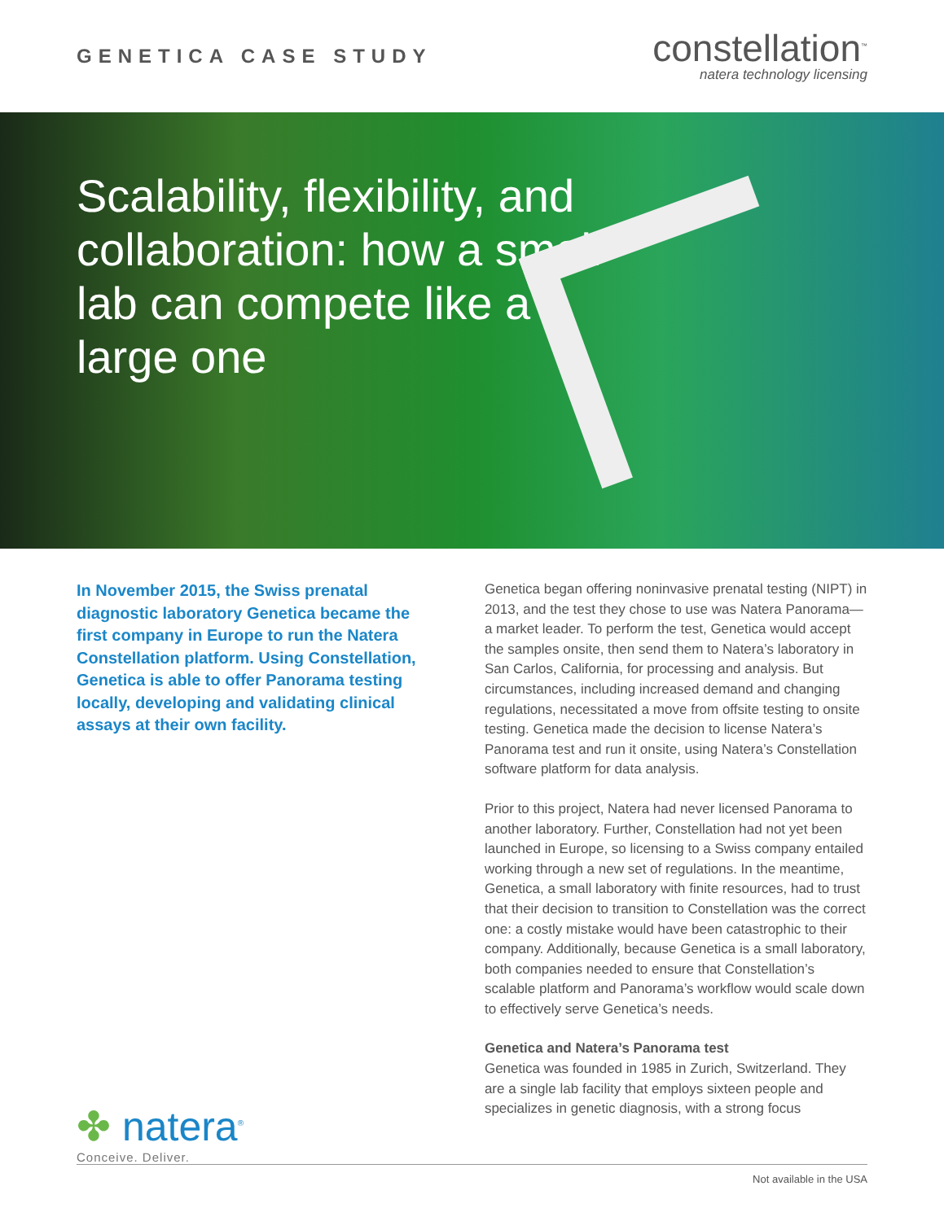GENETICA CASE STUDY
constellation<sup>™</sup>
natera technology licensing
Scalability, flexibility, and collaboration: how a small lab can compete like a large one
In November 2015, the Swiss prenatal diagnostic laboratory Genetica became the first company in Europe to run the Natera Constellation platform. Using Constellation, Genetica is able to offer Panorama testing locally, developing and validating clinical assays at their own facility.
✤ natera<sup>®</sup>
Conceive. Deliver.
Genetica began offering noninvasive prenatal testing (NIPT) in 2013, and the test they chose to use was Natera Panorama—a market leader. To perform the test, Genetica would accept the samples onsite, then send them to Natera’s laboratory in San Carlos, California, for processing and analysis. But circumstances, including increased demand and changing regulations, necessitated a move from offsite testing to onsite testing. Genetica made the decision to license Natera’s Panorama test and run it onsite, using Natera’s Constellation software platform for data analysis.
Prior to this project, Natera had never licensed Panorama to another laboratory. Further, Constellation had not yet been launched in Europe, so licensing to a Swiss company entailed working through a new set of regulations. In the meantime, Genetica, a small laboratory with finite resources, had to trust that their decision to transition to Constellation was the correct one: a costly mistake would have been catastrophic to their company. Additionally, because Genetica is a small laboratory, both companies needed to ensure that Constellation’s scalable platform and Panorama’s workflow would scale down to effectively serve Genetica’s needs.
Genetica and Natera’s Panorama test
Genetica was founded in 1985 in Zurich, Switzerland. They are a single lab facility that employs sixteen people and specializes in genetic diagnosis, with a strong focus
Not available in the USA